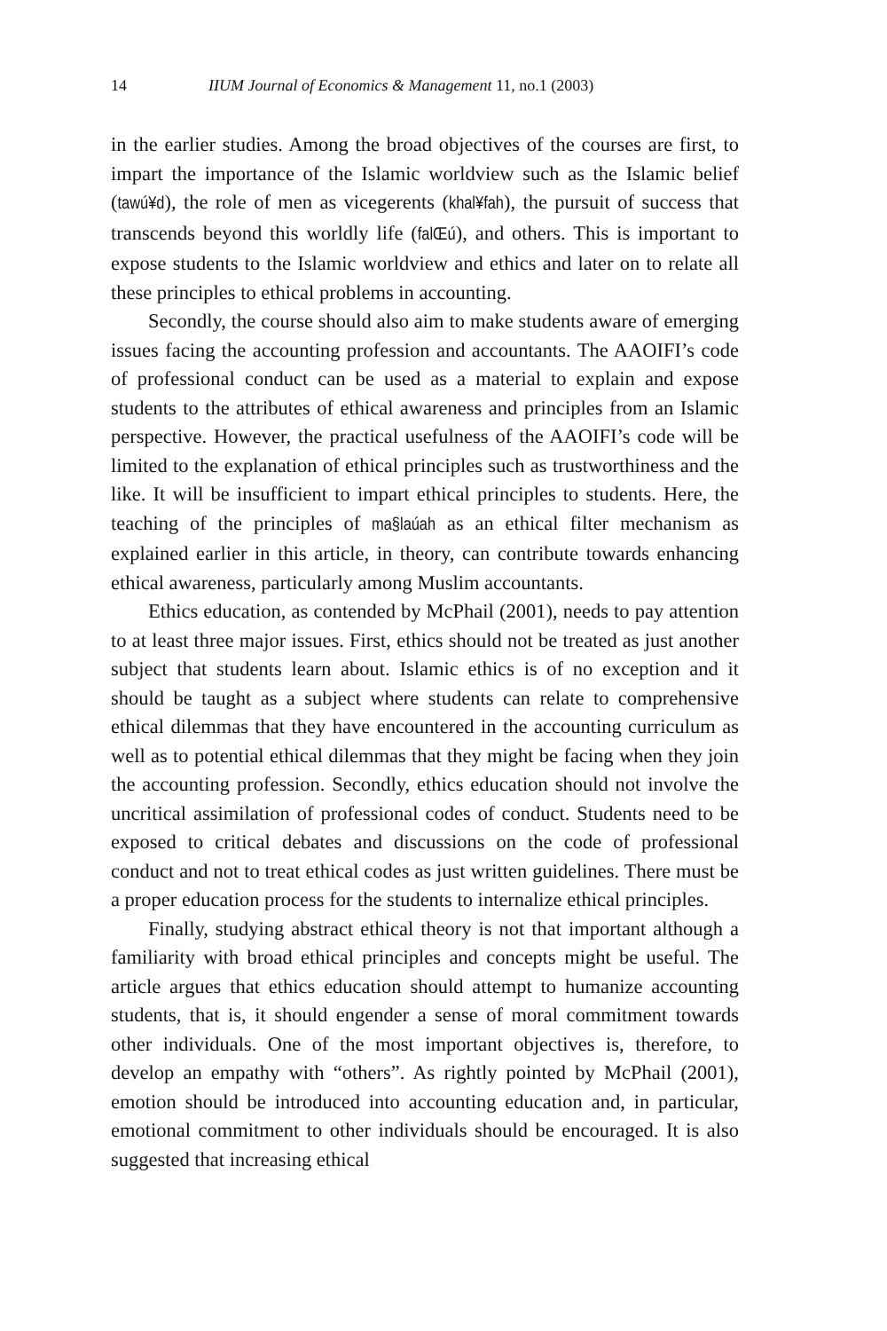14 IIUM Journal of Economics & Management 11, no.1 (2003)
in the earlier studies. Among the broad objectives of the courses are first, to impart the importance of the Islamic worldview such as the Islamic belief (tawú¥d), the role of men as vicegerents (khal¥fah), the pursuit of success that transcends beyond this worldly life (falŒú), and others. This is important to expose students to the Islamic worldview and ethics and later on to relate all these principles to ethical problems in accounting.
Secondly, the course should also aim to make students aware of emerging issues facing the accounting profession and accountants. The AAOIFI’s code of professional conduct can be used as a material to explain and expose students to the attributes of ethical awareness and principles from an Islamic perspective. However, the practical usefulness of the AAOIFI’s code will be limited to the explanation of ethical principles such as trustworthiness and the like. It will be insufficient to impart ethical principles to students. Here, the teaching of the principles of ma§laúah as an ethical filter mechanism as explained earlier in this article, in theory, can contribute towards enhancing ethical awareness, particularly among Muslim accountants.
Ethics education, as contended by McPhail (2001), needs to pay attention to at least three major issues. First, ethics should not be treated as just another subject that students learn about. Islamic ethics is of no exception and it should be taught as a subject where students can relate to comprehensive ethical dilemmas that they have encountered in the accounting curriculum as well as to potential ethical dilemmas that they might be facing when they join the accounting profession. Secondly, ethics education should not involve the uncritical assimilation of professional codes of conduct. Students need to be exposed to critical debates and discussions on the code of professional conduct and not to treat ethical codes as just written guidelines. There must be a proper education process for the students to internalize ethical principles.
Finally, studying abstract ethical theory is not that important although a familiarity with broad ethical principles and concepts might be useful. The article argues that ethics education should attempt to humanize accounting students, that is, it should engender a sense of moral commitment towards other individuals. One of the most important objectives is, therefore, to develop an empathy with “others”. As rightly pointed by McPhail (2001), emotion should be introduced into accounting education and, in particular, emotional commitment to other individuals should be encouraged. It is also suggested that increasing ethical